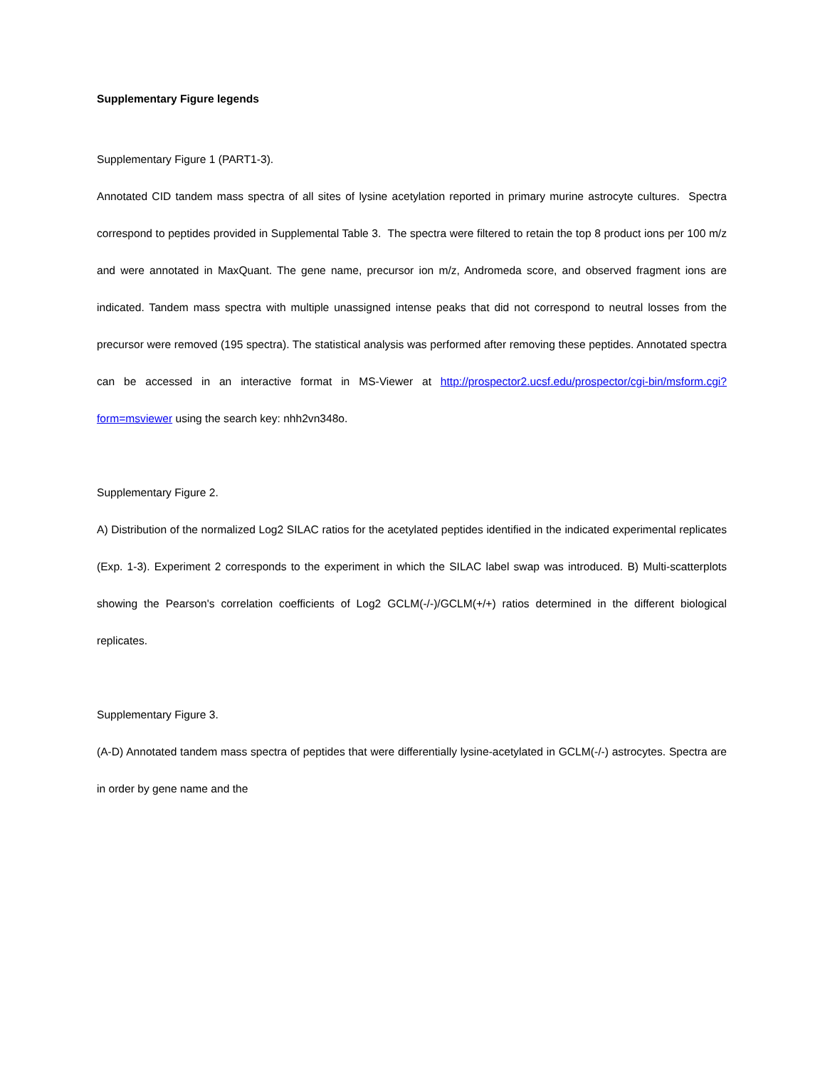Supplementary Figure legends
Supplementary Figure 1 (PART1-3).
Annotated CID tandem mass spectra of all sites of lysine acetylation reported in primary murine astrocyte cultures. Spectra correspond to peptides provided in Supplemental Table 3. The spectra were filtered to retain the top 8 product ions per 100 m/z and were annotated in MaxQuant. The gene name, precursor ion m/z, Andromeda score, and observed fragment ions are indicated. Tandem mass spectra with multiple unassigned intense peaks that did not correspond to neutral losses from the precursor were removed (195 spectra). The statistical analysis was performed after removing these peptides. Annotated spectra can be accessed in an interactive format in MS-Viewer at http://prospector2.ucsf.edu/prospector/cgi-bin/msform.cgi?form=msviewer using the search key: nhh2vn348o.
Supplementary Figure 2.
A) Distribution of the normalized Log2 SILAC ratios for the acetylated peptides identified in the indicated experimental replicates (Exp. 1-3). Experiment 2 corresponds to the experiment in which the SILAC label swap was introduced. B) Multi-scatterplots showing the Pearson's correlation coefficients of Log2 GCLM(-/-)/GCLM(+/+) ratios determined in the different biological replicates.
Supplementary Figure 3.
(A-D) Annotated tandem mass spectra of peptides that were differentially lysine-acetylated in GCLM(-/-) astrocytes. Spectra are in order by gene name and the